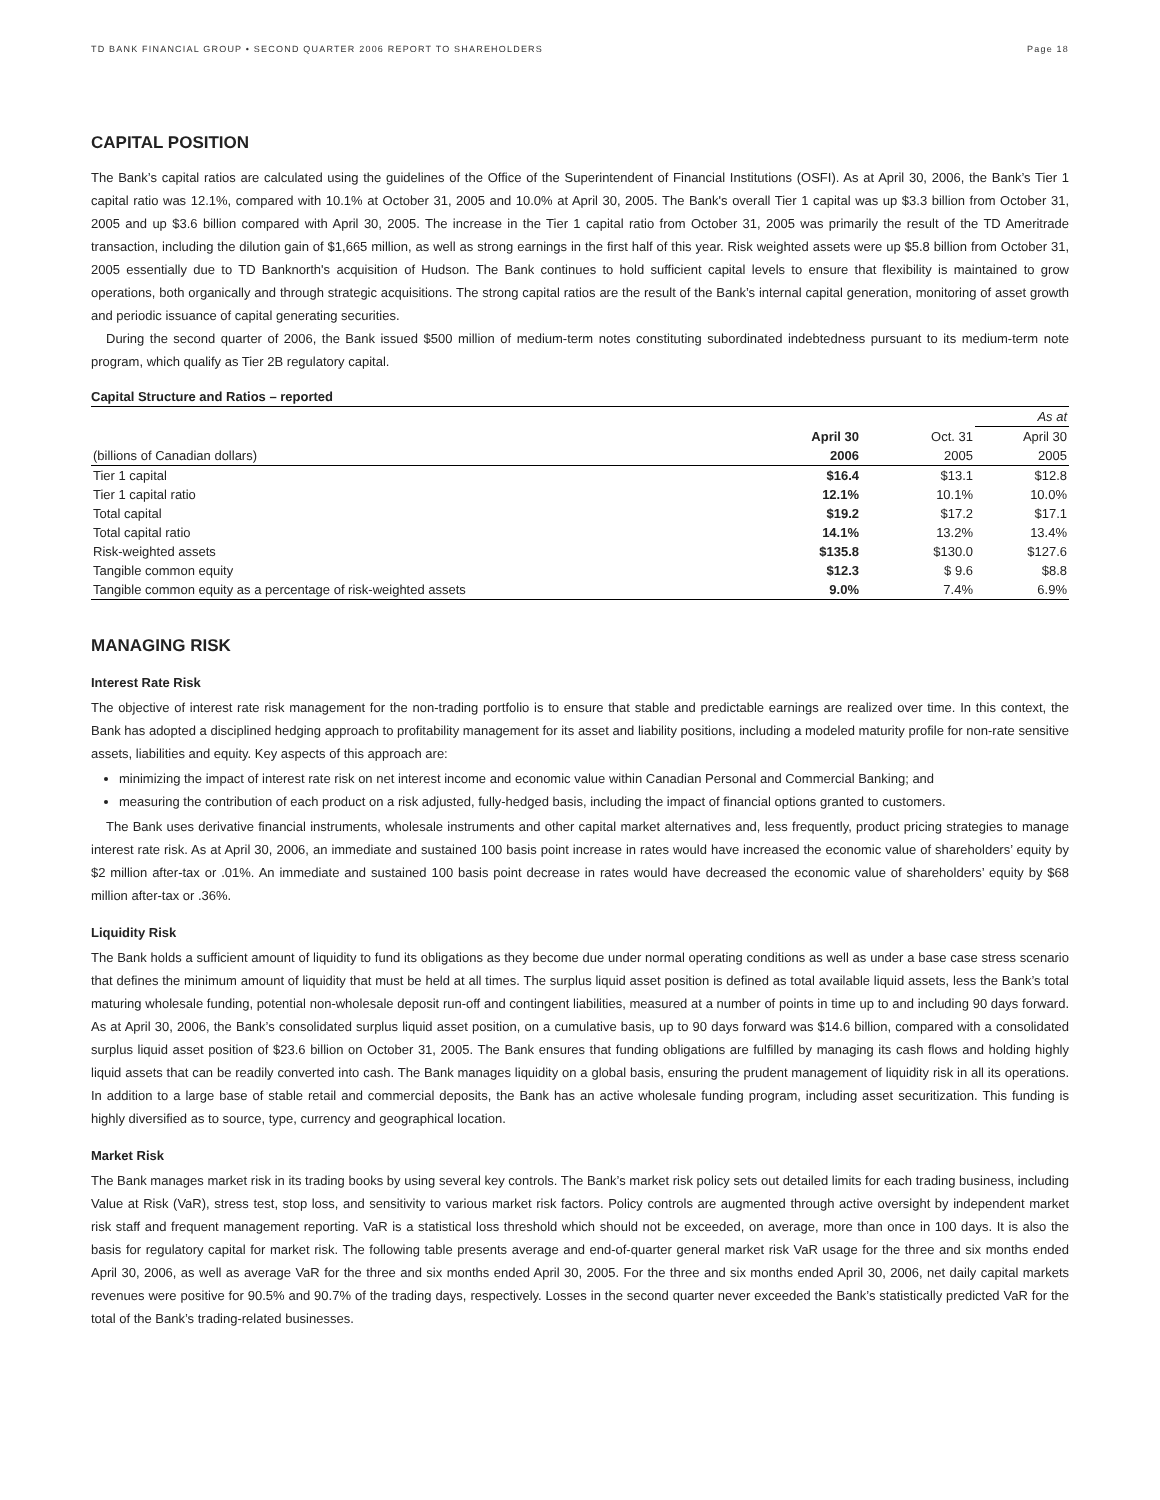TD BANK FINANCIAL GROUP • SECOND QUARTER 2006 REPORT TO SHAREHOLDERS Page 18
CAPITAL POSITION
The Bank’s capital ratios are calculated using the guidelines of the Office of the Superintendent of Financial Institutions (OSFI). As at April 30, 2006, the Bank’s Tier 1 capital ratio was 12.1%, compared with 10.1% at October 31, 2005 and 10.0% at April 30, 2005. The Bank's overall Tier 1 capital was up $3.3 billion from October 31, 2005 and up $3.6 billion compared with April 30, 2005. The increase in the Tier 1 capital ratio from October 31, 2005 was primarily the result of the TD Ameritrade transaction, including the dilution gain of $1,665 million, as well as strong earnings in the first half of this year. Risk weighted assets were up $5.8 billion from October 31, 2005 essentially due to TD Banknorth's acquisition of Hudson. The Bank continues to hold sufficient capital levels to ensure that flexibility is maintained to grow operations, both organically and through strategic acquisitions. The strong capital ratios are the result of the Bank’s internal capital generation, monitoring of asset growth and periodic issuance of capital generating securities.
During the second quarter of 2006, the Bank issued $500 million of medium-term notes constituting subordinated indebtedness pursuant to its medium-term note program, which qualify as Tier 2B regulatory capital.
Capital Structure and Ratios – reported
| | | | As at |
| --- | --- | --- | --- |
| | April 30 | Oct. 31 | April 30 |
| (billions of Canadian dollars) | 2006 | 2005 | 2005 |
| Tier 1 capital | $16.4 | $13.1 | $12.8 |
| Tier 1 capital ratio | 12.1% | 10.1% | 10.0% |
| Total capital | $19.2 | $17.2 | $17.1 |
| Total capital ratio | 14.1% | 13.2% | 13.4% |
| Risk-weighted assets | $135.8 | $130.0 | $127.6 |
| Tangible common equity | $12.3 | $ 9.6 | $8.8 |
| Tangible common equity as a percentage of risk-weighted assets | 9.0% | 7.4% | 6.9% |
MANAGING RISK
Interest Rate Risk
The objective of interest rate risk management for the non-trading portfolio is to ensure that stable and predictable earnings are realized over time. In this context, the Bank has adopted a disciplined hedging approach to profitability management for its asset and liability positions, including a modeled maturity profile for non-rate sensitive assets, liabilities and equity. Key aspects of this approach are:
minimizing the impact of interest rate risk on net interest income and economic value within Canadian Personal and Commercial Banking; and
measuring the contribution of each product on a risk adjusted, fully-hedged basis, including the impact of financial options granted to customers.
The Bank uses derivative financial instruments, wholesale instruments and other capital market alternatives and, less frequently, product pricing strategies to manage interest rate risk. As at April 30, 2006, an immediate and sustained 100 basis point increase in rates would have increased the economic value of shareholders’ equity by $2 million after-tax or .01%. An immediate and sustained 100 basis point decrease in rates would have decreased the economic value of shareholders’ equity by $68 million after-tax or .36%.
Liquidity Risk
The Bank holds a sufficient amount of liquidity to fund its obligations as they become due under normal operating conditions as well as under a base case stress scenario that defines the minimum amount of liquidity that must be held at all times. The surplus liquid asset position is defined as total available liquid assets, less the Bank’s total maturing wholesale funding, potential non-wholesale deposit run-off and contingent liabilities, measured at a number of points in time up to and including 90 days forward. As at April 30, 2006, the Bank’s consolidated surplus liquid asset position, on a cumulative basis, up to 90 days forward was $14.6 billion, compared with a consolidated surplus liquid asset position of $23.6 billion on October 31, 2005. The Bank ensures that funding obligations are fulfilled by managing its cash flows and holding highly liquid assets that can be readily converted into cash. The Bank manages liquidity on a global basis, ensuring the prudent management of liquidity risk in all its operations. In addition to a large base of stable retail and commercial deposits, the Bank has an active wholesale funding program, including asset securitization. This funding is highly diversified as to source, type, currency and geographical location.
Market Risk
The Bank manages market risk in its trading books by using several key controls. The Bank’s market risk policy sets out detailed limits for each trading business, including Value at Risk (VaR), stress test, stop loss, and sensitivity to various market risk factors. Policy controls are augmented through active oversight by independent market risk staff and frequent management reporting. VaR is a statistical loss threshold which should not be exceeded, on average, more than once in 100 days. It is also the basis for regulatory capital for market risk. The following table presents average and end-of-quarter general market risk VaR usage for the three and six months ended April 30, 2006, as well as average VaR for the three and six months ended April 30, 2005. For the three and six months ended April 30, 2006, net daily capital markets revenues were positive for 90.5% and 90.7% of the trading days, respectively. Losses in the second quarter never exceeded the Bank’s statistically predicted VaR for the total of the Bank’s trading-related businesses.